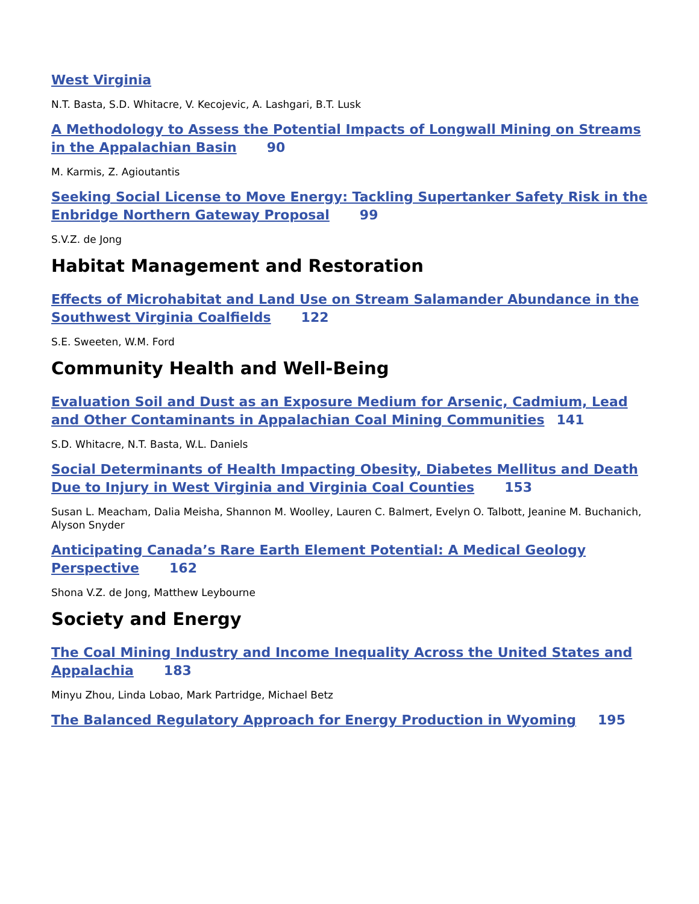West Virginia
N.T. Basta, S.D. Whitacre, V. Kecojevic, A. Lashgari, B.T. Lusk
A Methodology to Assess the Potential Impacts of Longwall Mining on Streams in the Appalachian Basin 90
M. Karmis, Z. Agioutantis
Seeking Social License to Move Energy: Tackling Supertanker Safety Risk in the Enbridge Northern Gateway Proposal 99
S.V.Z. de Jong
Habitat Management and Restoration
Effects of Microhabitat and Land Use on Stream Salamander Abundance in the Southwest Virginia Coalfields 122
S.E. Sweeten, W.M. Ford
Community Health and Well-Being
Evaluation Soil and Dust as an Exposure Medium for Arsenic, Cadmium, Lead and Other Contaminants in Appalachian Coal Mining Communities 141
S.D. Whitacre, N.T. Basta, W.L. Daniels
Social Determinants of Health Impacting Obesity, Diabetes Mellitus and Death Due to Injury in West Virginia and Virginia Coal Counties 153
Susan L. Meacham, Dalia Meisha, Shannon M. Woolley, Lauren C. Balmert, Evelyn O. Talbott, Jeanine M. Buchanich, Alyson Snyder
Anticipating Canada’s Rare Earth Element Potential: A Medical Geology Perspective 162
Shona V.Z. de Jong, Matthew Leybourne
Society and Energy
The Coal Mining Industry and Income Inequality Across the United States and Appalachia 183
Minyu Zhou, Linda Lobao, Mark Partridge, Michael Betz
The Balanced Regulatory Approach for Energy Production in Wyoming 195